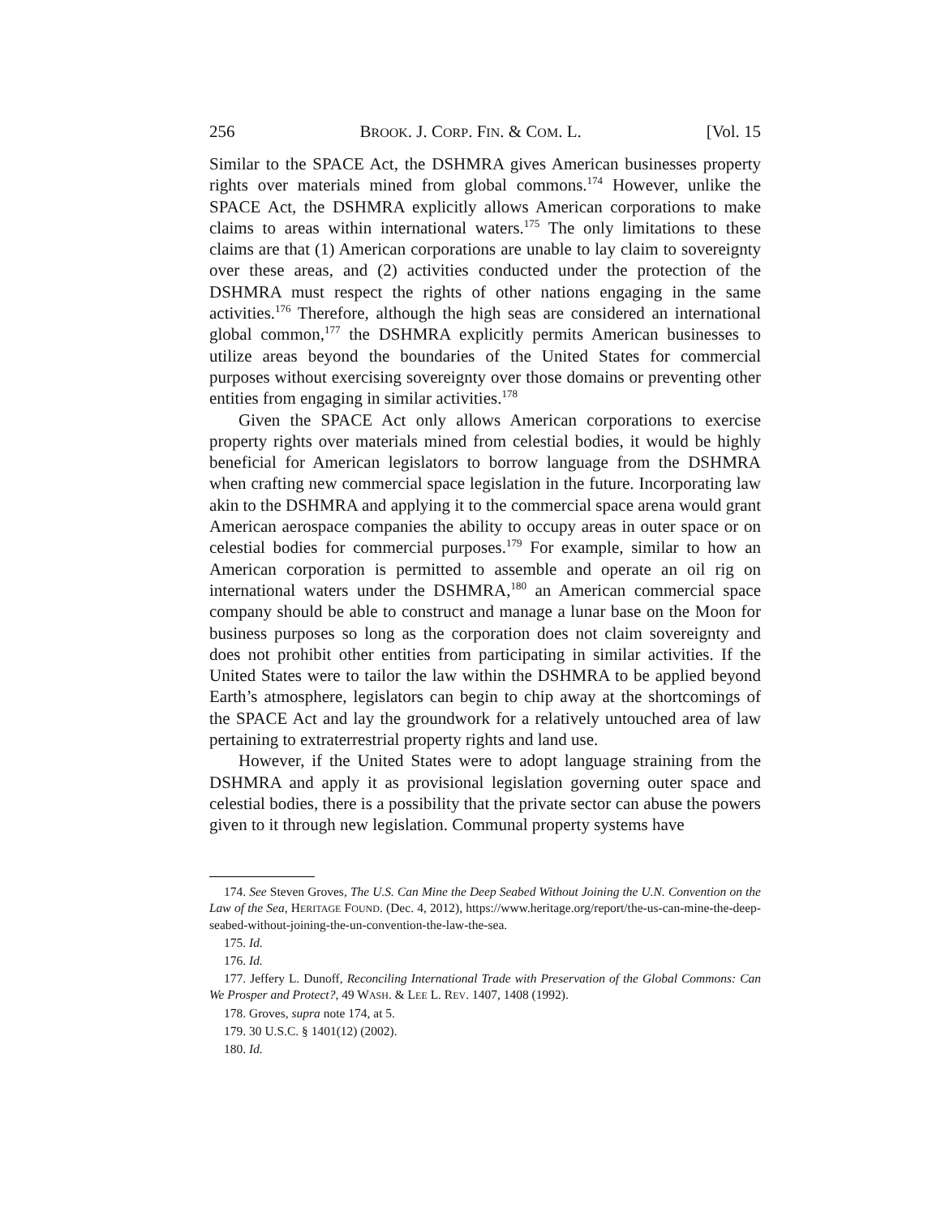256 BROOK. J. CORP. FIN. & COM. L. [Vol. 15
Similar to the SPACE Act, the DSHMRA gives American businesses property rights over materials mined from global commons.<sup>174</sup> However, unlike the SPACE Act, the DSHMRA explicitly allows American corporations to make claims to areas within international waters.<sup>175</sup> The only limitations to these claims are that (1) American corporations are unable to lay claim to sovereignty over these areas, and (2) activities conducted under the protection of the DSHMRA must respect the rights of other nations engaging in the same activities.<sup>176</sup> Therefore, although the high seas are considered an international global common,<sup>177</sup> the DSHMRA explicitly permits American businesses to utilize areas beyond the boundaries of the United States for commercial purposes without exercising sovereignty over those domains or preventing other entities from engaging in similar activities.<sup>178</sup>
Given the SPACE Act only allows American corporations to exercise property rights over materials mined from celestial bodies, it would be highly beneficial for American legislators to borrow language from the DSHMRA when crafting new commercial space legislation in the future. Incorporating law akin to the DSHMRA and applying it to the commercial space arena would grant American aerospace companies the ability to occupy areas in outer space or on celestial bodies for commercial purposes.<sup>179</sup> For example, similar to how an American corporation is permitted to assemble and operate an oil rig on international waters under the DSHMRA,<sup>180</sup> an American commercial space company should be able to construct and manage a lunar base on the Moon for business purposes so long as the corporation does not claim sovereignty and does not prohibit other entities from participating in similar activities. If the United States were to tailor the law within the DSHMRA to be applied beyond Earth’s atmosphere, legislators can begin to chip away at the shortcomings of the SPACE Act and lay the groundwork for a relatively untouched area of law pertaining to extraterrestrial property rights and land use.
However, if the United States were to adopt language straining from the DSHMRA and apply it as provisional legislation governing outer space and celestial bodies, there is a possibility that the private sector can abuse the powers given to it through new legislation. Communal property systems have
174. See Steven Groves, The U.S. Can Mine the Deep Seabed Without Joining the U.N. Convention on the Law of the Sea, HERITAGE FOUND. (Dec. 4, 2012), https://www.heritage.org/report/the-us-can-mine-the-deep-seabed-without-joining-the-un-convention-the-law-the-sea.
175. Id.
176. Id.
177. Jeffery L. Dunoff, Reconciling International Trade with Preservation of the Global Commons: Can We Prosper and Protect?, 49 WASH. & LEE L. REV. 1407, 1408 (1992).
178. Groves, supra note 174, at 5.
179. 30 U.S.C. § 1401(12) (2002).
180. Id.